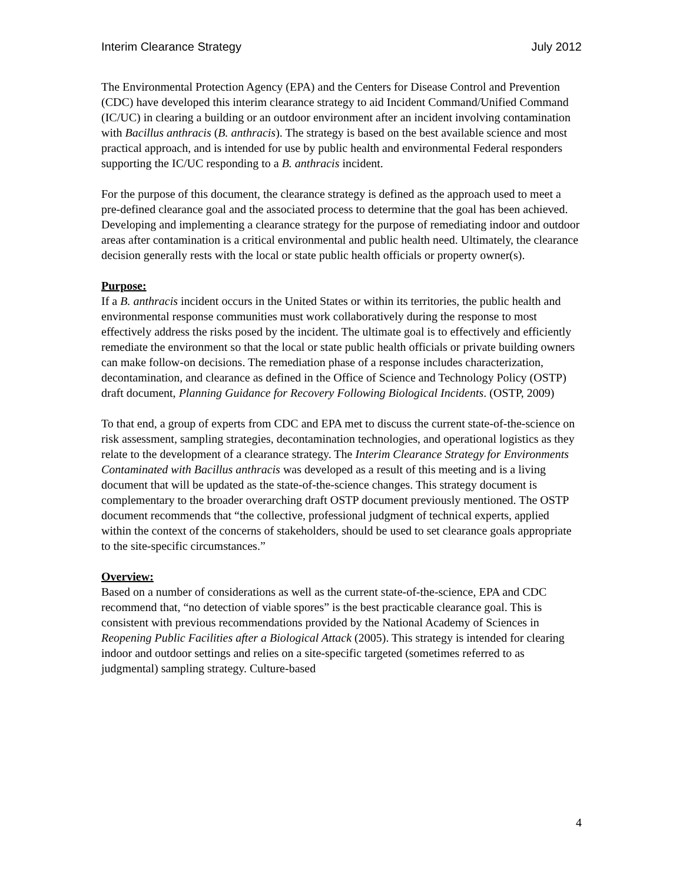Interim Clearance Strategy July 2012
The Environmental Protection Agency (EPA) and the Centers for Disease Control and Prevention (CDC) have developed this interim clearance strategy to aid Incident Command/Unified Command (IC/UC) in clearing a building or an outdoor environment after an incident involving contamination with Bacillus anthracis (B. anthracis). The strategy is based on the best available science and most practical approach, and is intended for use by public health and environmental Federal responders supporting the IC/UC responding to a B. anthracis incident.
For the purpose of this document, the clearance strategy is defined as the approach used to meet a pre-defined clearance goal and the associated process to determine that the goal has been achieved. Developing and implementing a clearance strategy for the purpose of remediating indoor and outdoor areas after contamination is a critical environmental and public health need. Ultimately, the clearance decision generally rests with the local or state public health officials or property owner(s).
Purpose:
If a B. anthracis incident occurs in the United States or within its territories, the public health and environmental response communities must work collaboratively during the response to most effectively address the risks posed by the incident. The ultimate goal is to effectively and efficiently remediate the environment so that the local or state public health officials or private building owners can make follow-on decisions. The remediation phase of a response includes characterization, decontamination, and clearance as defined in the Office of Science and Technology Policy (OSTP) draft document, Planning Guidance for Recovery Following Biological Incidents. (OSTP, 2009)
To that end, a group of experts from CDC and EPA met to discuss the current state-of-the-science on risk assessment, sampling strategies, decontamination technologies, and operational logistics as they relate to the development of a clearance strategy. The Interim Clearance Strategy for Environments Contaminated with Bacillus anthracis was developed as a result of this meeting and is a living document that will be updated as the state-of-the-science changes. This strategy document is complementary to the broader overarching draft OSTP document previously mentioned. The OSTP document recommends that “the collective, professional judgment of technical experts, applied within the context of the concerns of stakeholders, should be used to set clearance goals appropriate to the site-specific circumstances.”
Overview:
Based on a number of considerations as well as the current state-of-the-science, EPA and CDC recommend that, “no detection of viable spores” is the best practicable clearance goal. This is consistent with previous recommendations provided by the National Academy of Sciences in Reopening Public Facilities after a Biological Attack (2005). This strategy is intended for clearing indoor and outdoor settings and relies on a site-specific targeted (sometimes referred to as judgmental) sampling strategy. Culture-based
4